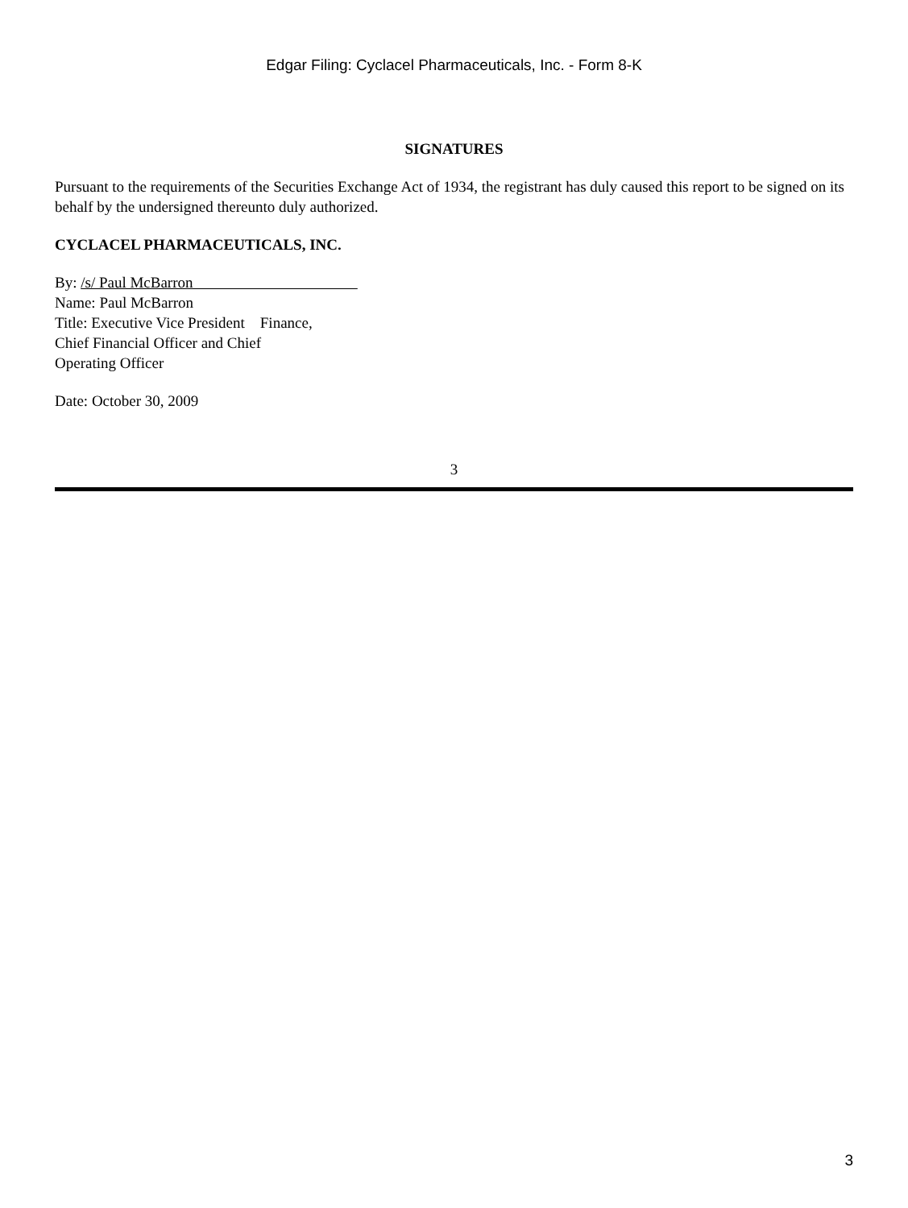Edgar Filing: Cyclacel Pharmaceuticals, Inc. - Form 8-K
SIGNATURES
Pursuant to the requirements of the Securities Exchange Act of 1934, the registrant has duly caused this report to be signed on its behalf by the undersigned thereunto duly authorized.
CYCLACEL PHARMACEUTICALS, INC.
By: /s/ Paul McBarron
Name: Paul McBarron
Title: Executive Vice President Finance,
Chief Financial Officer and Chief
Operating Officer
Date: October 30, 2009
3
3